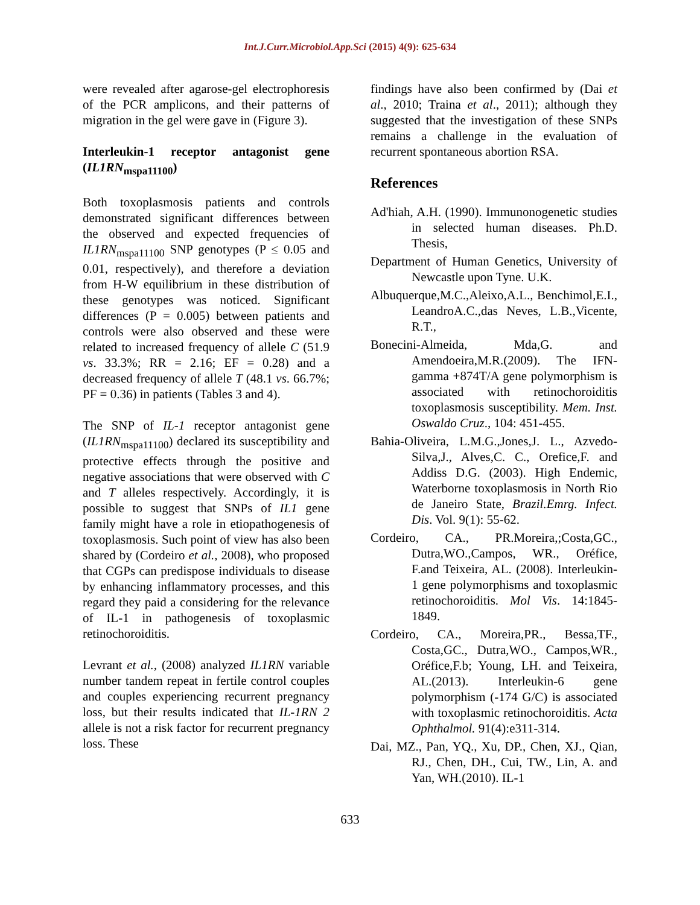Int.J.Curr.Microbiol.App.Sci (2015) 4(9): 625-634
were revealed after agarose-gel electrophoresis of the PCR amplicons, and their patterns of migration in the gel were gave in (Figure 3).
Interleukin-1 receptor antagonist gene (IL1RN<sub>mspa11100</sub>)
Both toxoplasmosis patients and controls demonstrated significant differences between the observed and expected frequencies of IL1RN<sub>mspa11100</sub> SNP genotypes (P ≤ 0.05 and 0.01, respectively), and therefore a deviation from H-W equilibrium in these distribution of these genotypes was noticed. Significant differences (P = 0.005) between patients and controls were also observed and these were related to increased frequency of allele C (51.9 vs. 33.3%; RR = 2.16; EF = 0.28) and a decreased frequency of allele T (48.1 vs. 66.7%; PF = 0.36) in patients (Tables 3 and 4).
The SNP of IL-1 receptor antagonist gene (IL1RN<sub>mspa11100</sub>) declared its susceptibility and protective effects through the positive and negative associations that were observed with C and T alleles respectively. Accordingly, it is possible to suggest that SNPs of IL1 gene family might have a role in etiopathogenesis of toxoplasmosis. Such point of view has also been shared by (Cordeiro et al., 2008), who proposed that CGPs can predispose individuals to disease by enhancing inflammatory processes, and this regard they paid a considering for the relevance of IL-1 in pathogenesis of toxoplasmic retinochoroiditis.
Levrant et al., (2008) analyzed IL1RN variable number tandem repeat in fertile control couples and couples experiencing recurrent pregnancy loss, but their results indicated that IL-1RN 2 allele is not a risk factor for recurrent pregnancy loss. These
findings have also been confirmed by (Dai et al., 2010; Traina et al., 2011); although they suggested that the investigation of these SNPs remains a challenge in the evaluation of recurrent spontaneous abortion RSA.
References
Ad'hiah, A.H. (1990). Immunonogenetic studies in selected human diseases. Ph.D. Thesis,
Department of Human Genetics, University of Newcastle upon Tyne. U.K.
Albuquerque,M.C.,Aleixo,A.L., Benchimol,E.I., LeandroA.C.,das Neves, L.B.,Vicente, R.T.,
Bonecini-Almeida, Mda,G. and Amendoeira,M.R.(2009). The IFN-gamma +874T/A gene polymorphism is associated with retinochoroiditis toxoplasmosis susceptibility. Mem. Inst. Oswaldo Cruz., 104: 451-455.
Bahia-Oliveira, L.M.G.,Jones,J. L., Azvedo-Silva,J., Alves,C. C., Orefice,F. and Addiss D.G. (2003). High Endemic, Waterborne toxoplasmosis in North Rio de Janeiro State, Brazil.Emrg. Infect. Dis. Vol. 9(1): 55-62.
Cordeiro, CA., PR.Moreira,;Costa,GC., Dutra,WO.,Campos, WR., Oréfice, F.and Teixeira, AL. (2008). Interleukin-1 gene polymorphisms and toxoplasmic retinochoroiditis. Mol Vis. 14:1845-1849.
Cordeiro, CA., Moreira,PR., Bessa,TF., Costa,GC., Dutra,WO., Campos,WR., Oréfice,F.b; Young, LH. and Teixeira, AL.(2013). Interleukin-6 gene polymorphism (-174 G/C) is associated with toxoplasmic retinochoroiditis. Acta Ophthalmol. 91(4):e311-314.
Dai, MZ., Pan, YQ., Xu, DP., Chen, XJ., Qian, RJ., Chen, DH., Cui, TW., Lin, A. and Yan, WH.(2010). IL-1
633